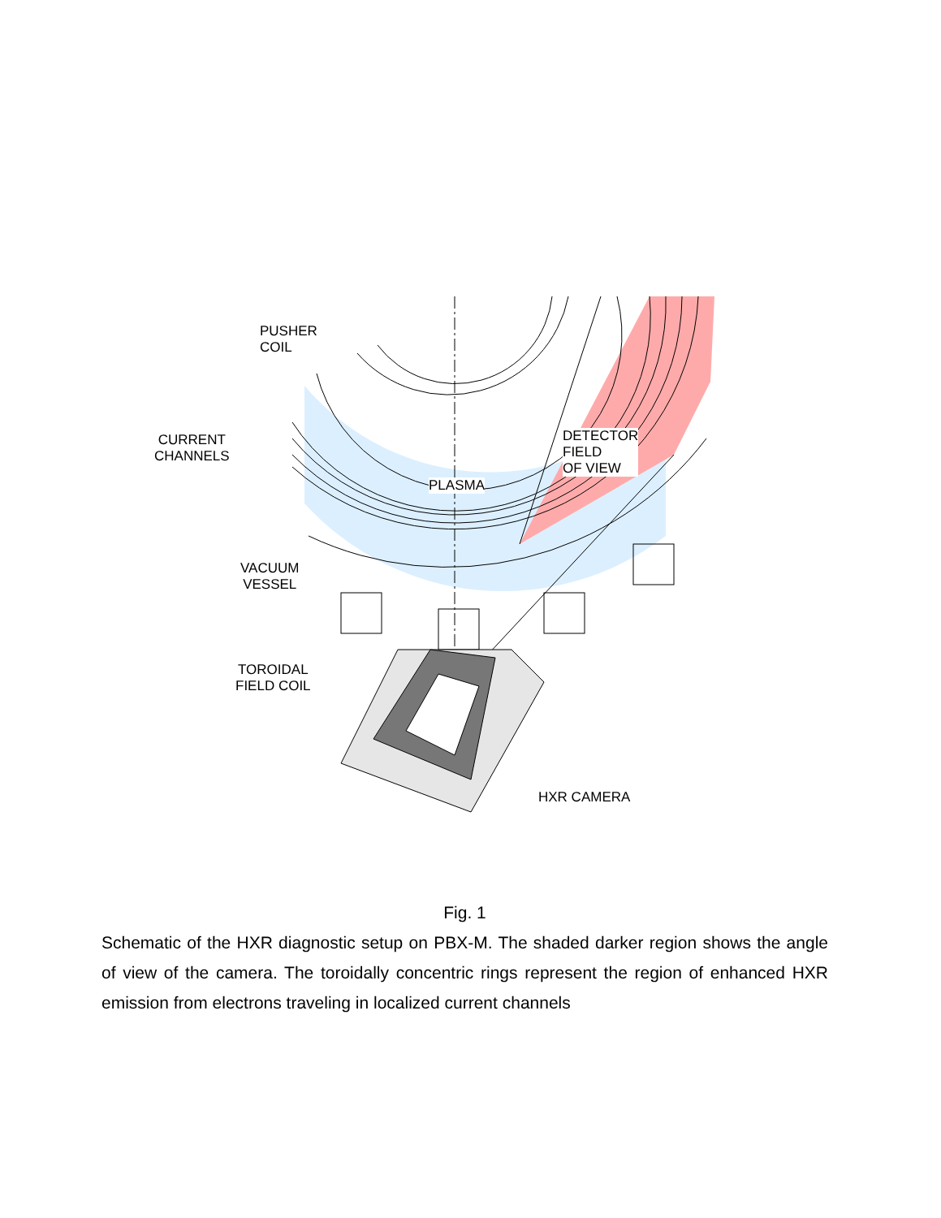PUSHER
COIL
CURRENT
CHANNELS
DETECTOR
FIELD
OF VIEW
PLASMA
VACUUM
VESSEL
TOROIDAL
FIELD COIL
HXR CAMERA
Fig. 1
Schematic of the HXR diagnostic setup on PBX-M. The shaded darker region shows the angle of view of the camera. The toroidally concentric rings represent the region of enhanced HXR emission from electrons traveling in localized current channels